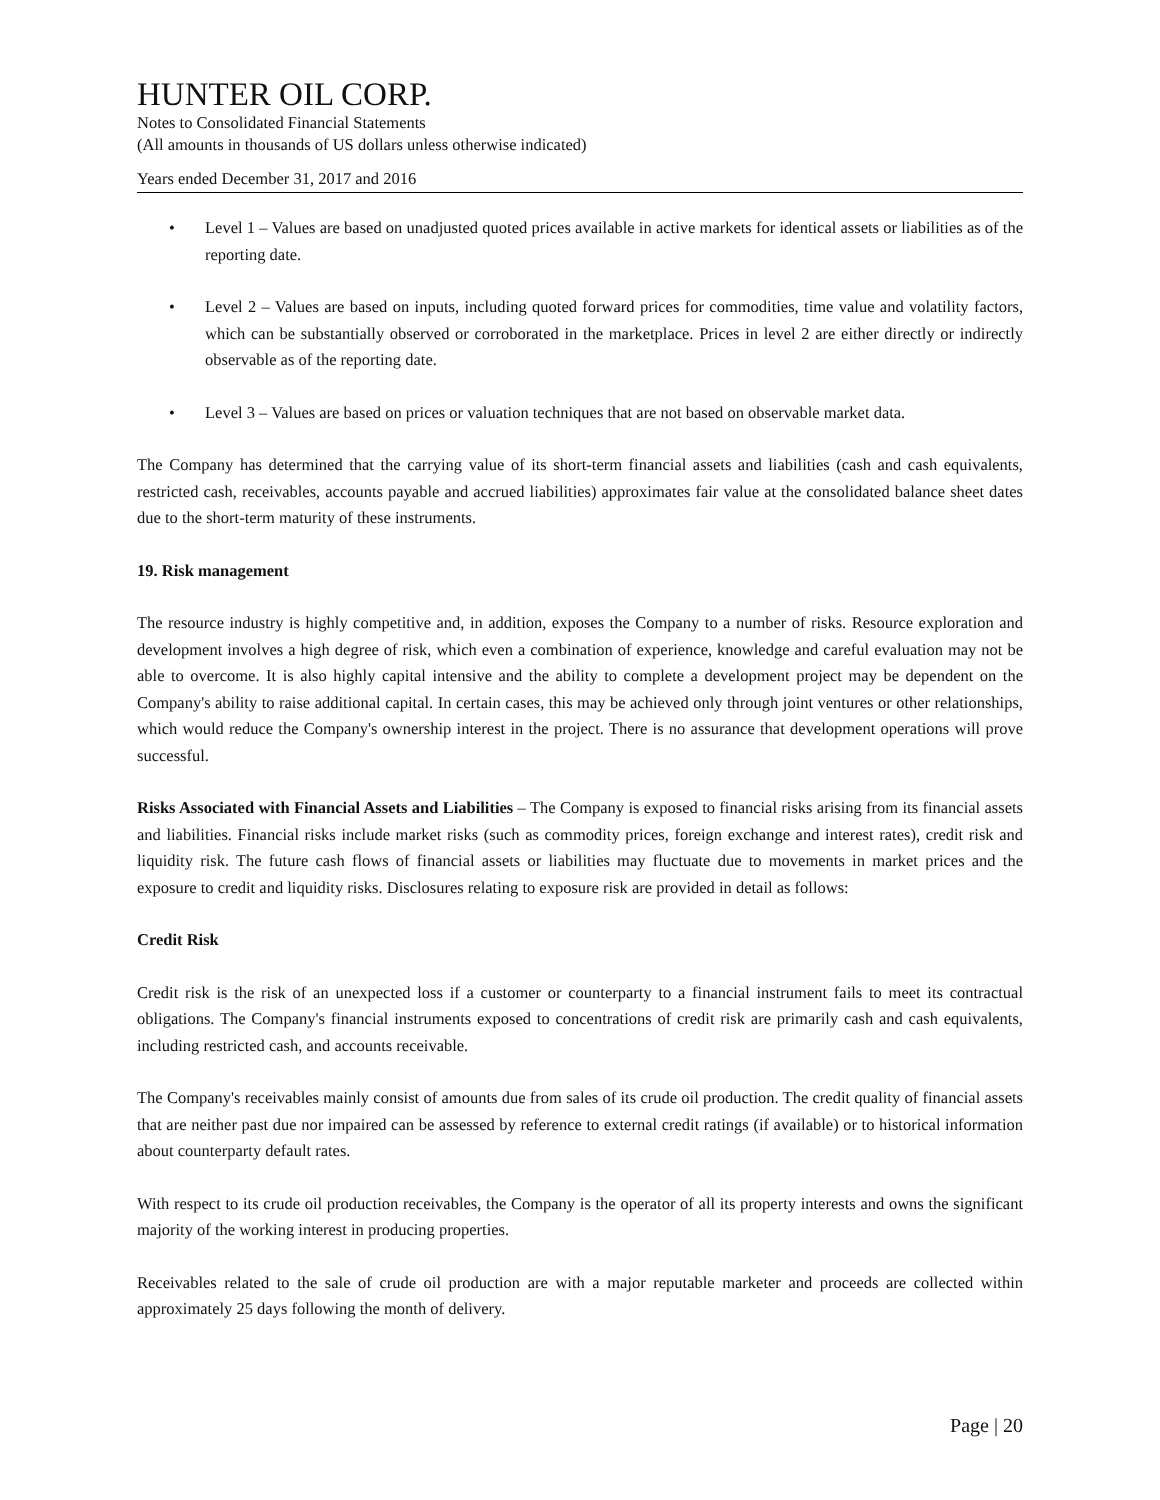HUNTER OIL CORP.
Notes to Consolidated Financial Statements
(All amounts in thousands of US dollars unless otherwise indicated)
Years ended December 31, 2017 and 2016
• Level 1 – Values are based on unadjusted quoted prices available in active markets for identical assets or liabilities as of the reporting date.
• Level 2 – Values are based on inputs, including quoted forward prices for commodities, time value and volatility factors, which can be substantially observed or corroborated in the marketplace. Prices in level 2 are either directly or indirectly observable as of the reporting date.
• Level 3 – Values are based on prices or valuation techniques that are not based on observable market data.
The Company has determined that the carrying value of its short-term financial assets and liabilities (cash and cash equivalents, restricted cash, receivables, accounts payable and accrued liabilities) approximates fair value at the consolidated balance sheet dates due to the short-term maturity of these instruments.
19. Risk management
The resource industry is highly competitive and, in addition, exposes the Company to a number of risks. Resource exploration and development involves a high degree of risk, which even a combination of experience, knowledge and careful evaluation may not be able to overcome. It is also highly capital intensive and the ability to complete a development project may be dependent on the Company's ability to raise additional capital. In certain cases, this may be achieved only through joint ventures or other relationships, which would reduce the Company's ownership interest in the project. There is no assurance that development operations will prove successful.
Risks Associated with Financial Assets and Liabilities – The Company is exposed to financial risks arising from its financial assets and liabilities. Financial risks include market risks (such as commodity prices, foreign exchange and interest rates), credit risk and liquidity risk. The future cash flows of financial assets or liabilities may fluctuate due to movements in market prices and the exposure to credit and liquidity risks. Disclosures relating to exposure risk are provided in detail as follows:
Credit Risk
Credit risk is the risk of an unexpected loss if a customer or counterparty to a financial instrument fails to meet its contractual obligations. The Company's financial instruments exposed to concentrations of credit risk are primarily cash and cash equivalents, including restricted cash, and accounts receivable.
The Company's receivables mainly consist of amounts due from sales of its crude oil production. The credit quality of financial assets that are neither past due nor impaired can be assessed by reference to external credit ratings (if available) or to historical information about counterparty default rates.
With respect to its crude oil production receivables, the Company is the operator of all its property interests and owns the significant majority of the working interest in producing properties.
Receivables related to the sale of crude oil production are with a major reputable marketer and proceeds are collected within approximately 25 days following the month of delivery.
Page | 20